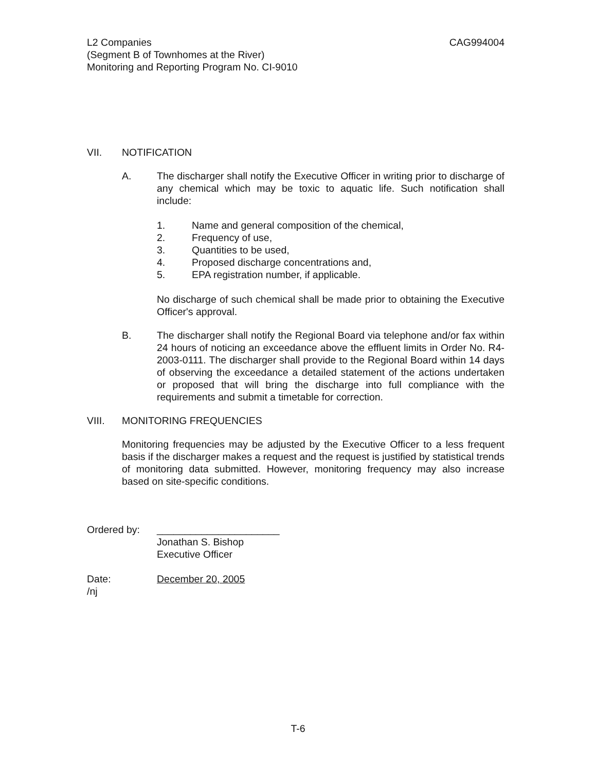L2 Companies CAG994004
(Segment B of Townhomes at the River)
Monitoring and Reporting Program No. CI-9010
VII. NOTIFICATION
A. The discharger shall notify the Executive Officer in writing prior to discharge of any chemical which may be toxic to aquatic life. Such notification shall include:
1. Name and general composition of the chemical,
2. Frequency of use,
3. Quantities to be used,
4. Proposed discharge concentrations and,
5. EPA registration number, if applicable.
No discharge of such chemical shall be made prior to obtaining the Executive Officer's approval.
B. The discharger shall notify the Regional Board via telephone and/or fax within 24 hours of noticing an exceedance above the effluent limits in Order No. R4-2003-0111. The discharger shall provide to the Regional Board within 14 days of observing the exceedance a detailed statement of the actions undertaken or proposed that will bring the discharge into full compliance with the requirements and submit a timetable for correction.
VIII. MONITORING FREQUENCIES
Monitoring frequencies may be adjusted by the Executive Officer to a less frequent basis if the discharger makes a request and the request is justified by statistical trends of monitoring data submitted. However, monitoring frequency may also increase based on site-specific conditions.
Ordered by: ______________________
Jonathan S. Bishop
Executive Officer
Date: December 20, 2005
/nj
T-6